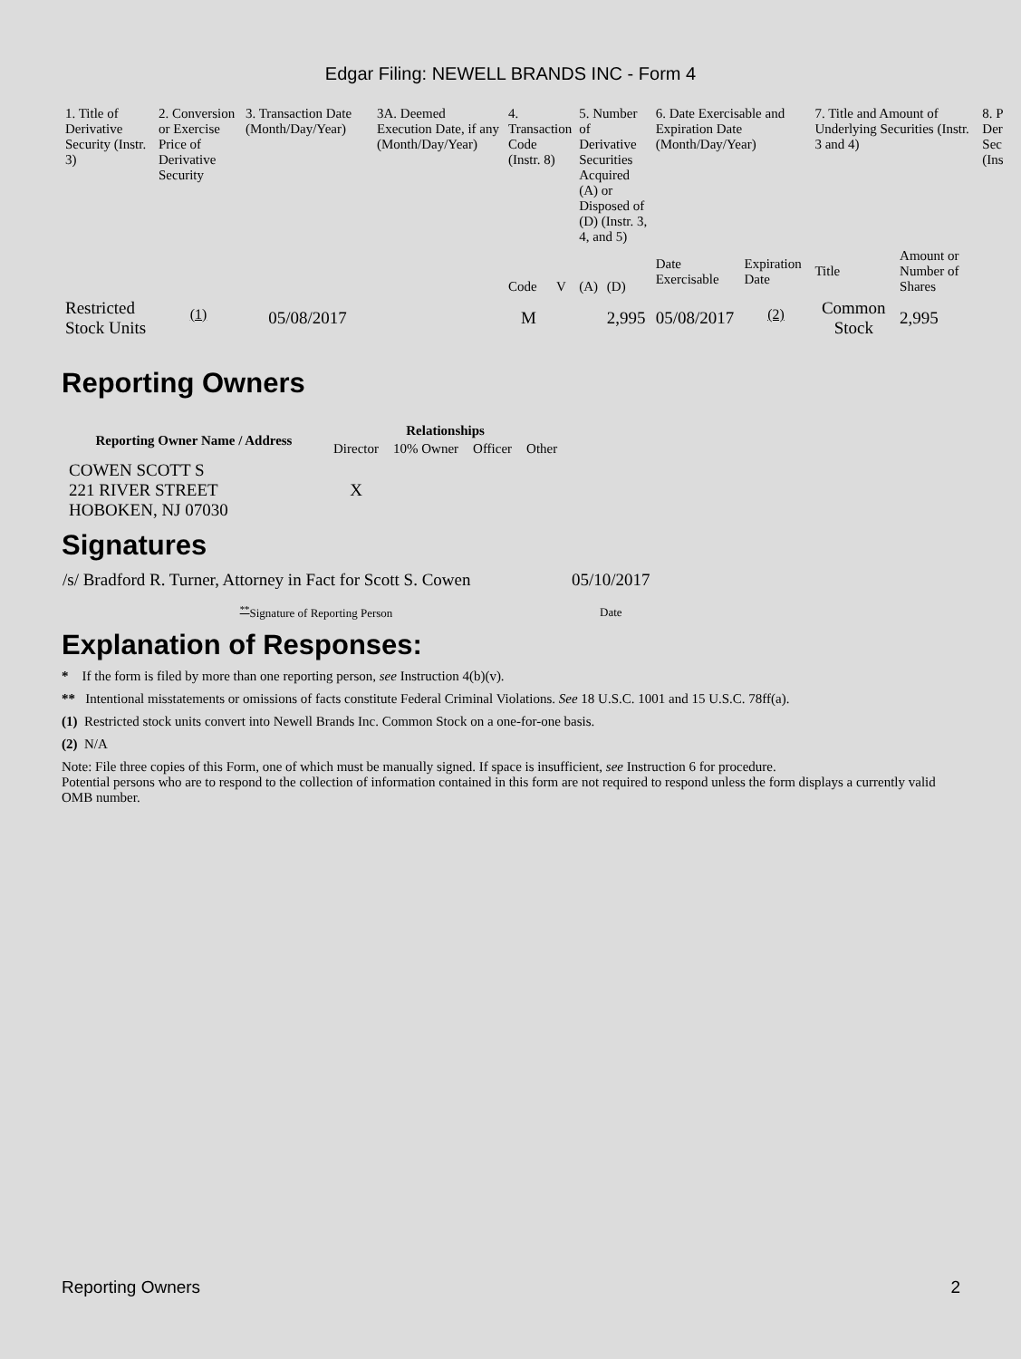Edgar Filing: NEWELL BRANDS INC - Form 4
| 1. Title of Derivative Security (Instr. 3) | 2. Conversion or Exercise Price of Derivative Security | 3. Transaction Date (Month/Day/Year) | 3A. Deemed Execution Date, if any (Month/Day/Year) | 4. Transaction Code (Instr. 8) | | 5. Number of Derivative Securities Acquired (A) or Disposed of (D) (Instr. 3, 4, and 5) | | 6. Date Exercisable and Expiration Date (Month/Day/Year) | | 7. Title and Amount of Underlying Securities (Instr. 3 and 4) | | 8. P Der Sec (Ins |
| | | | | Code | V | (A) | (D) | Date Exercisable | Expiration Date | Title | Amount or Number of Shares | |
| Restricted Stock Units | <sup>(1)</sup> | 05/08/2017 | | M | | | 2,995 | 05/08/2017 | <sup>(2)</sup> | Common Stock | 2,995 | |
Reporting Owners
| Reporting Owner Name / Address | Relationships | | | |
| --- | --- | --- | --- | --- |
| | Director | 10% Owner | Officer | Other |
| COWEN SCOTT S 221 RIVER STREET HOBOKEN, NJ 07030 | X | | | |
Signatures
| /s/ Bradford R. Turner, Attorney in Fact for Scott S. Cowen | 05/10/2017 |
| <sup>**</sup> Signature of Reporting Person | Date |
Explanation of Responses:
* If the form is filed by more than one reporting person, see Instruction 4(b)(v).
** Intentional misstatements or omissions of facts constitute Federal Criminal Violations. See 18 U.S.C. 1001 and 15 U.S.C. 78ff(a).
(1) Restricted stock units convert into Newell Brands Inc. Common Stock on a one-for-one basis.
(2) N/A
Note: File three copies of this Form, one of which must be manually signed. If space is insufficient, see Instruction 6 for procedure.
Potential persons who are to respond to the collection of information contained in this form are not required to respond unless the form displays a currently valid OMB number.
Reporting Owners 2